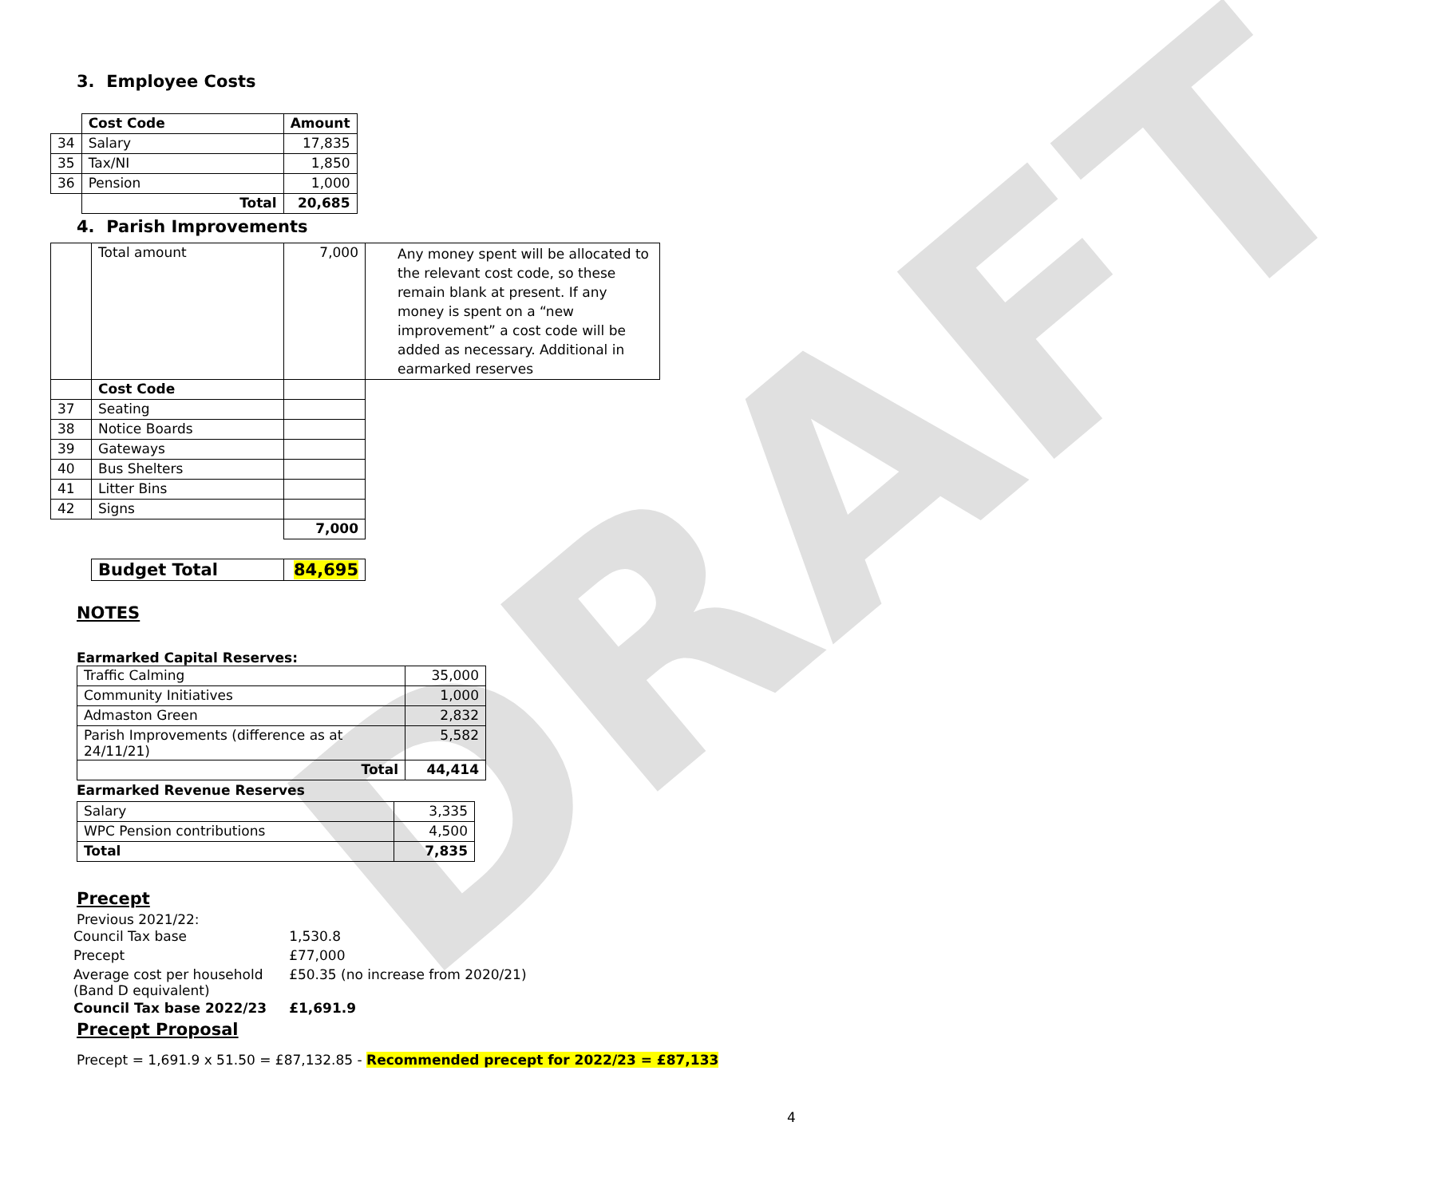DRAFT
3. Employee Costs
| | Cost Code | Amount |
| 34 | Salary | 17,835 |
| 35 | Tax/NI | 1,850 |
| 36 | Pension | 1,000 |
| | Total | 20,685 |
4. Parish Improvements
| | Total amount | 7,000 | Any money spent will be allocated to the relevant cost code, so these remain blank at present. If any money is spent on a “new improvement” a cost code will be added as necessary. Additional in earmarked reserves |
| | Cost Code | | |
| 37 | Seating | | |
| 38 | Notice Boards | | |
| 39 | Gateways | | |
| 40 | Bus Shelters | | |
| 41 | Litter Bins | | |
| 42 | Signs | | |
| | | 7,000 | |
| Budget Total | 84,695 |
NOTES
Earmarked Capital Reserves:
| Traffic Calming | 35,000 |
| Community Initiatives | 1,000 |
| Admaston Green | 2,832 |
| Parish Improvements (difference as at 24/11/21) | 5,582 |
| Total | 44,414 |
Earmarked Revenue Reserves
| Salary | 3,335 |
| WPC Pension contributions | 4,500 |
| Total | 7,835 |
Precept
Previous 2021/22:
| Council Tax base | 1,530.8 |
| Precept | £77,000 |
| Average cost per household (Band D equivalent) | £50.35 (no increase from 2020/21) |
| Council Tax base 2022/23 | £1,691.9 |
Precept Proposal
Precept = 1,691.9 x 51.50 = £87,132.85 - Recommended precept for 2022/23 = £87,133
4